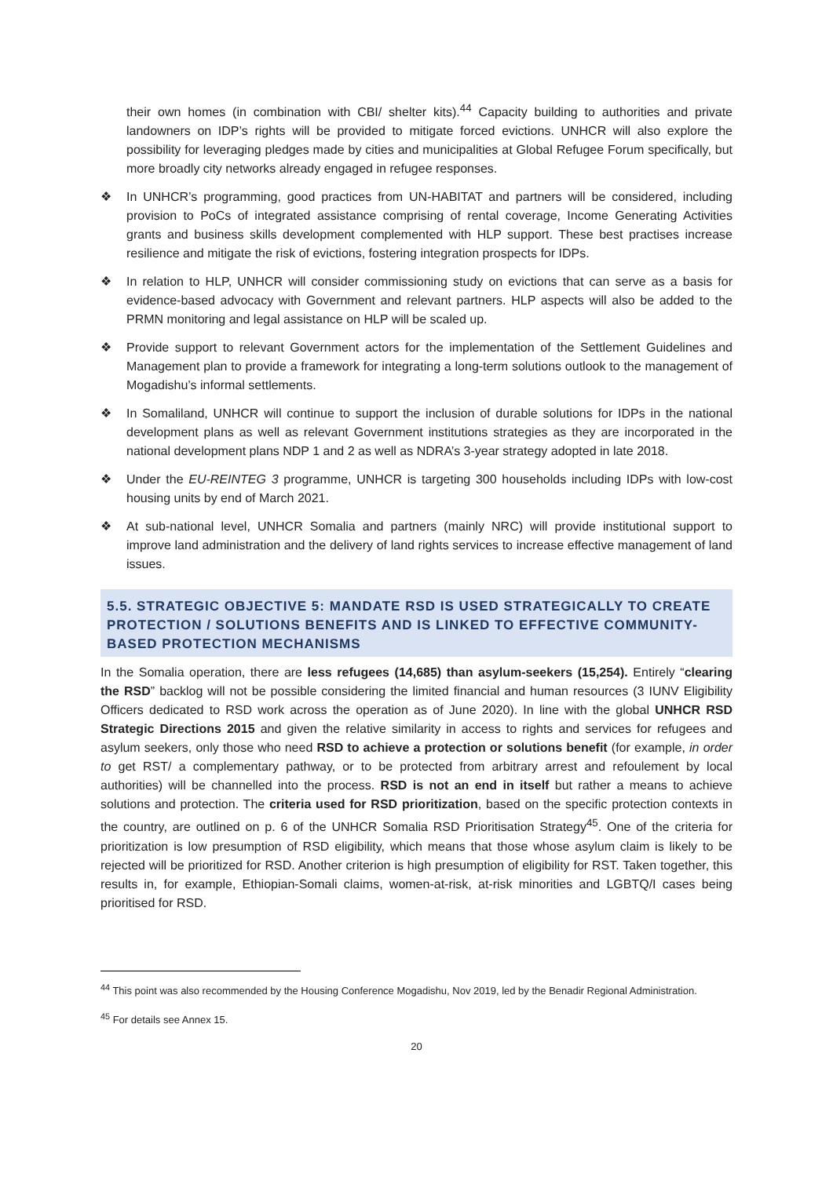their own homes (in combination with CBI/ shelter kits).<sup>44</sup> Capacity building to authorities and private landowners on IDP’s rights will be provided to mitigate forced evictions. UNHCR will also explore the possibility for leveraging pledges made by cities and municipalities at Global Refugee Forum specifically, but more broadly city networks already engaged in refugee responses.
❖ In UNHCR’s programming, good practices from UN-HABITAT and partners will be considered, including provision to PoCs of integrated assistance comprising of rental coverage, Income Generating Activities grants and business skills development complemented with HLP support. These best practises increase resilience and mitigate the risk of evictions, fostering integration prospects for IDPs.
❖ In relation to HLP, UNHCR will consider commissioning study on evictions that can serve as a basis for evidence-based advocacy with Government and relevant partners. HLP aspects will also be added to the PRMN monitoring and legal assistance on HLP will be scaled up.
❖ Provide support to relevant Government actors for the implementation of the Settlement Guidelines and Management plan to provide a framework for integrating a long-term solutions outlook to the management of Mogadishu’s informal settlements.
❖ In Somaliland, UNHCR will continue to support the inclusion of durable solutions for IDPs in the national development plans as well as relevant Government institutions strategies as they are incorporated in the national development plans NDP 1 and 2 as well as NDRA’s 3-year strategy adopted in late 2018.
❖ Under the EU-REINTEG 3 programme, UNHCR is targeting 300 households including IDPs with low-cost housing units by end of March 2021.
❖ At sub-national level, UNHCR Somalia and partners (mainly NRC) will provide institutional support to improve land administration and the delivery of land rights services to increase effective management of land issues.
5.5. STRATEGIC OBJECTIVE 5: MANDATE RSD IS USED STRATEGICALLY TO CREATE PROTECTION / SOLUTIONS BENEFITS AND IS LINKED TO EFFECTIVE COMMUNITY-BASED PROTECTION MECHANISMS
In the Somalia operation, there are less refugees (14,685) than asylum-seekers (15,254). Entirely “clearing the RSD” backlog will not be possible considering the limited financial and human resources (3 IUNV Eligibility Officers dedicated to RSD work across the operation as of June 2020). In line with the global UNHCR RSD Strategic Directions 2015 and given the relative similarity in access to rights and services for refugees and asylum seekers, only those who need RSD to achieve a protection or solutions benefit (for example, in order to get RST/ a complementary pathway, or to be protected from arbitrary arrest and refoulement by local authorities) will be channelled into the process. RSD is not an end in itself but rather a means to achieve solutions and protection. The criteria used for RSD prioritization, based on the specific protection contexts in the country, are outlined on p. 6 of the UNHCR Somalia RSD Prioritisation Strategy<sup>45</sup>. One of the criteria for prioritization is low presumption of RSD eligibility, which means that those whose asylum claim is likely to be rejected will be prioritized for RSD. Another criterion is high presumption of eligibility for RST. Taken together, this results in, for example, Ethiopian-Somali claims, women-at-risk, at-risk minorities and LGBTQ/I cases being prioritised for RSD.
<sup>44</sup> This point was also recommended by the Housing Conference Mogadishu, Nov 2019, led by the Benadir Regional Administration.
<sup>45</sup> For details see Annex 15.
20